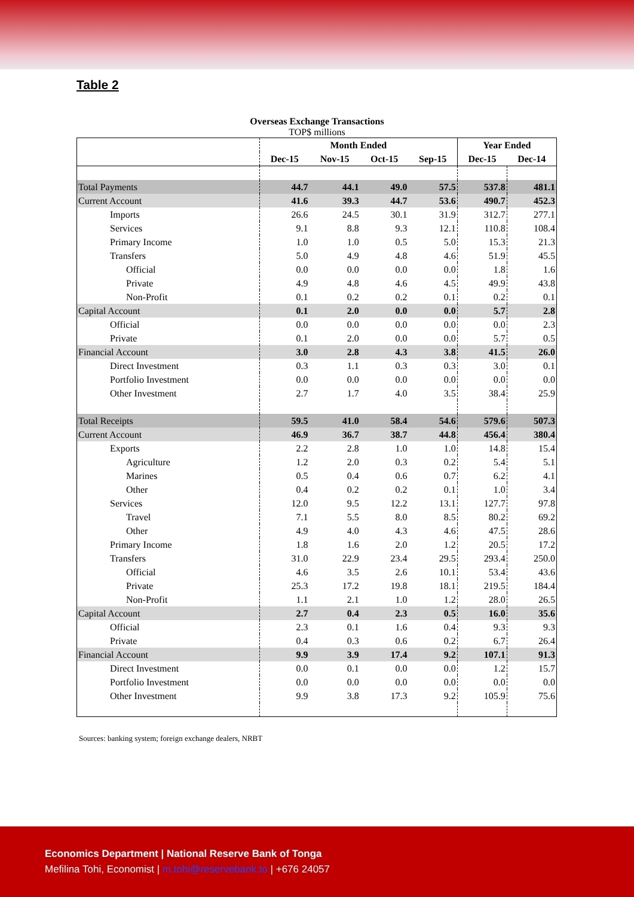Table 2
Overseas Exchange Transactions
TOP$ millions
| | Month Ended | | | | Year Ended | |
| --- | --- | --- | --- | --- | --- | --- |
| | Dec-15 | Nov-15 | Oct-15 | Sep-15 | Dec-15 | Dec-14 |
| Total Payments | 44.7 | 44.1 | 49.0 | 57.5 | 537.8 | 481.1 |
| Current Account | 41.6 | 39.3 | 44.7 | 53.6 | 490.7 | 452.3 |
| Imports | 26.6 | 24.5 | 30.1 | 31.9 | 312.7 | 277.1 |
| Services | 9.1 | 8.8 | 9.3 | 12.1 | 110.8 | 108.4 |
| Primary Income | 1.0 | 1.0 | 0.5 | 5.0 | 15.3 | 21.3 |
| Transfers | 5.0 | 4.9 | 4.8 | 4.6 | 51.9 | 45.5 |
| Official | 0.0 | 0.0 | 0.0 | 0.0 | 1.8 | 1.6 |
| Private | 4.9 | 4.8 | 4.6 | 4.5 | 49.9 | 43.8 |
| Non-Profit | 0.1 | 0.2 | 0.2 | 0.1 | 0.2 | 0.1 |
| Capital Account | 0.1 | 2.0 | 0.0 | 0.0 | 5.7 | 2.8 |
| Official | 0.0 | 0.0 | 0.0 | 0.0 | 0.0 | 2.3 |
| Private | 0.1 | 2.0 | 0.0 | 0.0 | 5.7 | 0.5 |
| Financial Account | 3.0 | 2.8 | 4.3 | 3.8 | 41.5 | 26.0 |
| Direct Investment | 0.3 | 1.1 | 0.3 | 0.3 | 3.0 | 0.1 |
| Portfolio Investment | 0.0 | 0.0 | 0.0 | 0.0 | 0.0 | 0.0 |
| Other Investment | 2.7 | 1.7 | 4.0 | 3.5 | 38.4 | 25.9 |
| Total Receipts | 59.5 | 41.0 | 58.4 | 54.6 | 579.6 | 507.3 |
| Current Account | 46.9 | 36.7 | 38.7 | 44.8 | 456.4 | 380.4 |
| Exports | 2.2 | 2.8 | 1.0 | 1.0 | 14.8 | 15.4 |
| Agriculture | 1.2 | 2.0 | 0.3 | 0.2 | 5.4 | 5.1 |
| Marines | 0.5 | 0.4 | 0.6 | 0.7 | 6.2 | 4.1 |
| Other | 0.4 | 0.2 | 0.2 | 0.1 | 1.0 | 3.4 |
| Services | 12.0 | 9.5 | 12.2 | 13.1 | 127.7 | 97.8 |
| Travel | 7.1 | 5.5 | 8.0 | 8.5 | 80.2 | 69.2 |
| Other | 4.9 | 4.0 | 4.3 | 4.6 | 47.5 | 28.6 |
| Primary Income | 1.8 | 1.6 | 2.0 | 1.2 | 20.5 | 17.2 |
| Transfers | 31.0 | 22.9 | 23.4 | 29.5 | 293.4 | 250.0 |
| Official | 4.6 | 3.5 | 2.6 | 10.1 | 53.4 | 43.6 |
| Private | 25.3 | 17.2 | 19.8 | 18.1 | 219.5 | 184.4 |
| Non-Profit | 1.1 | 2.1 | 1.0 | 1.2 | 28.0 | 26.5 |
| Capital Account | 2.7 | 0.4 | 2.3 | 0.5 | 16.0 | 35.6 |
| Official | 2.3 | 0.1 | 1.6 | 0.4 | 9.3 | 9.3 |
| Private | 0.4 | 0.3 | 0.6 | 0.2 | 6.7 | 26.4 |
| Financial Account | 9.9 | 3.9 | 17.4 | 9.2 | 107.1 | 91.3 |
| Direct Investment | 0.0 | 0.1 | 0.0 | 0.0 | 1.2 | 15.7 |
| Portfolio Investment | 0.0 | 0.0 | 0.0 | 0.0 | 0.0 | 0.0 |
| Other Investment | 9.9 | 3.8 | 17.3 | 9.2 | 105.9 | 75.6 |
Sources: banking system; foreign exchange dealers, NRBT
Economics Department | National Reserve Bank of Tonga
Mefilina Tohi, Economist | m.tohi@reservebank.to | +676 24057